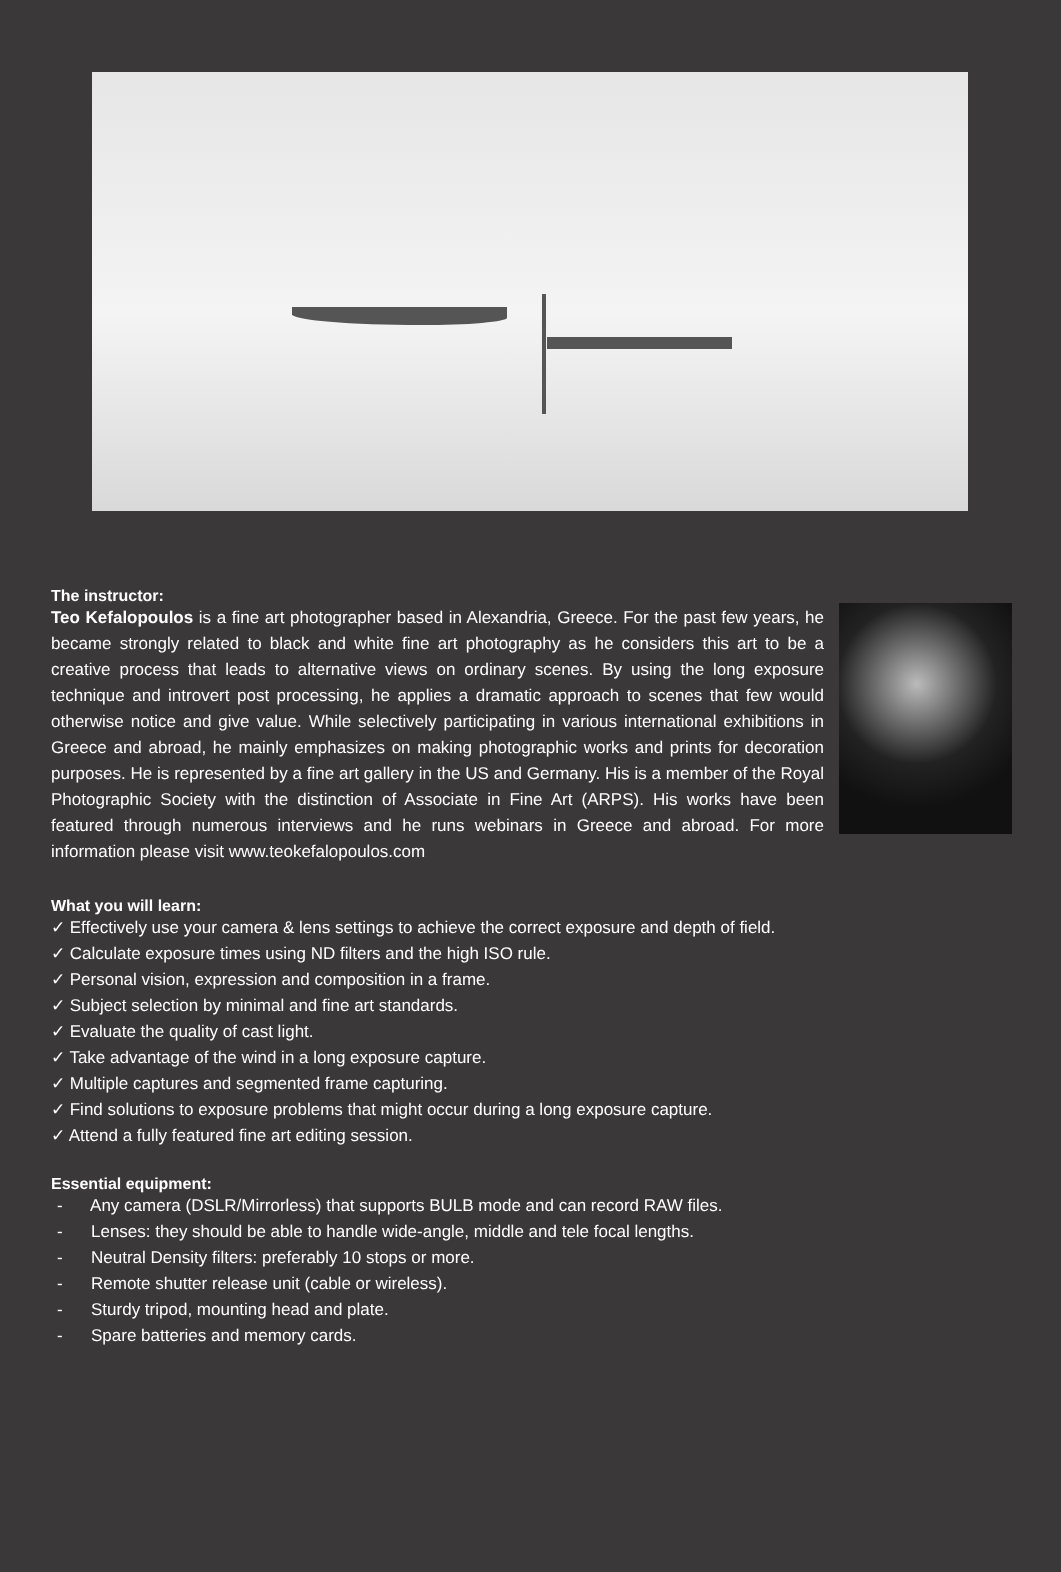The instructor:
Teo Kefalopoulos is a fine art photographer based in Alexandria, Greece. For the past few years, he became strongly related to black and white fine art photography as he considers this art to be a creative process that leads to alternative views on ordinary scenes. By using the long exposure technique and introvert post processing, he applies a dramatic approach to scenes that few would otherwise notice and give value. While selectively participating in various international exhibitions in Greece and abroad, he mainly emphasizes on making photographic works and prints for decoration purposes. He is represented by a fine art gallery in the US and Germany. His is a member of the Royal Photographic Society with the distinction of Associate in Fine Art (ARPS). His works have been featured through numerous interviews and he runs webinars in Greece and abroad. For more information please visit www.teokefalopoulos.com
What you will learn:
✓ Effectively use your camera & lens settings to achieve the correct exposure and depth of field.
✓ Calculate exposure times using ND filters and the high ISO rule.
✓ Personal vision, expression and composition in a frame.
✓ Subject selection by minimal and fine art standards.
✓ Evaluate the quality of cast light.
✓ Take advantage of the wind in a long exposure capture.
✓ Multiple captures and segmented frame capturing.
✓ Find solutions to exposure problems that might occur during a long exposure capture.
✓ Attend a fully featured fine art editing session.
Essential equipment:
- Any camera (DSLR/Mirrorless) that supports BULB mode and can record RAW files.
- Lenses: they should be able to handle wide-angle, middle and tele focal lengths.
- Neutral Density filters: preferably 10 stops or more.
- Remote shutter release unit (cable or wireless).
- Sturdy tripod, mounting head and plate.
- Spare batteries and memory cards.